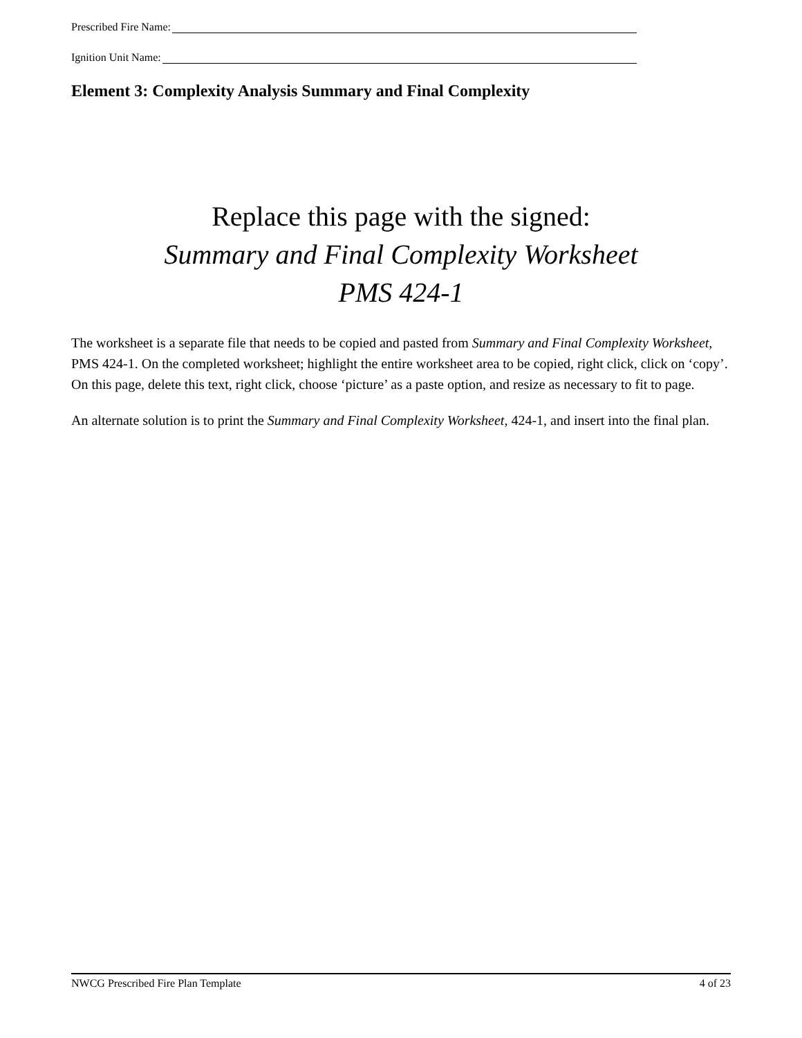Prescribed Fire Name:
Ignition Unit Name:
Element 3: Complexity Analysis Summary and Final Complexity
Replace this page with the signed:
Summary and Final Complexity Worksheet
PMS 424-1
The worksheet is a separate file that needs to be copied and pasted from Summary and Final Complexity Worksheet, PMS 424-1. On the completed worksheet; highlight the entire worksheet area to be copied, right click, click on ‘copy’. On this page, delete this text, right click, choose ‘picture’ as a paste option, and resize as necessary to fit to page.
An alternate solution is to print the Summary and Final Complexity Worksheet, 424-1, and insert into the final plan.
NWCG Prescribed Fire Plan Template 4 of 23